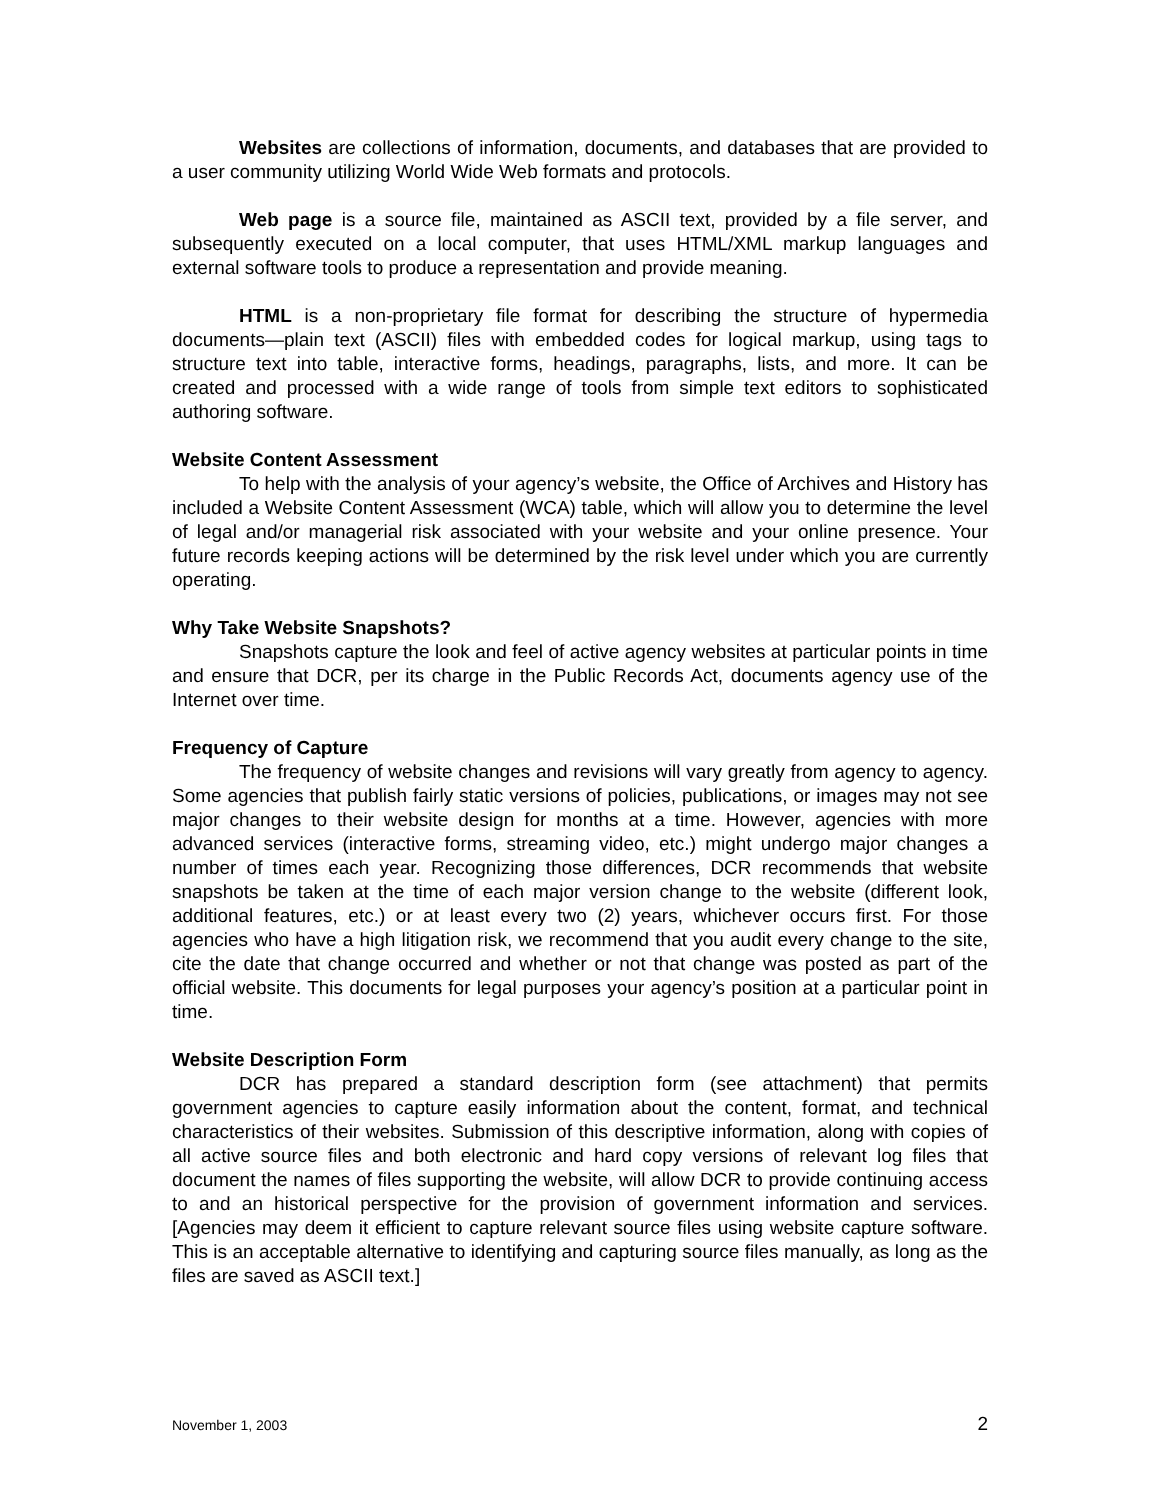Websites are collections of information, documents, and databases that are provided to a user community utilizing World Wide Web formats and protocols.
Web page is a source file, maintained as ASCII text, provided by a file server, and subsequently executed on a local computer, that uses HTML/XML markup languages and external software tools to produce a representation and provide meaning.
HTML is a non-proprietary file format for describing the structure of hypermedia documents—plain text (ASCII) files with embedded codes for logical markup, using tags to structure text into table, interactive forms, headings, paragraphs, lists, and more. It can be created and processed with a wide range of tools from simple text editors to sophisticated authoring software.
Website Content Assessment
To help with the analysis of your agency’s website, the Office of Archives and History has included a Website Content Assessment (WCA) table, which will allow you to determine the level of legal and/or managerial risk associated with your website and your online presence. Your future records keeping actions will be determined by the risk level under which you are currently operating.
Why Take Website Snapshots?
Snapshots capture the look and feel of active agency websites at particular points in time and ensure that DCR, per its charge in the Public Records Act, documents agency use of the Internet over time.
Frequency of Capture
The frequency of website changes and revisions will vary greatly from agency to agency. Some agencies that publish fairly static versions of policies, publications, or images may not see major changes to their website design for months at a time. However, agencies with more advanced services (interactive forms, streaming video, etc.) might undergo major changes a number of times each year. Recognizing those differences, DCR recommends that website snapshots be taken at the time of each major version change to the website (different look, additional features, etc.) or at least every two (2) years, whichever occurs first. For those agencies who have a high litigation risk, we recommend that you audit every change to the site, cite the date that change occurred and whether or not that change was posted as part of the official website. This documents for legal purposes your agency’s position at a particular point in time.
Website Description Form
DCR has prepared a standard description form (see attachment) that permits government agencies to capture easily information about the content, format, and technical characteristics of their websites. Submission of this descriptive information, along with copies of all active source files and both electronic and hard copy versions of relevant log files that document the names of files supporting the website, will allow DCR to provide continuing access to and an historical perspective for the provision of government information and services. [Agencies may deem it efficient to capture relevant source files using website capture software. This is an acceptable alternative to identifying and capturing source files manually, as long as the files are saved as ASCII text.]
November 1, 2003 2